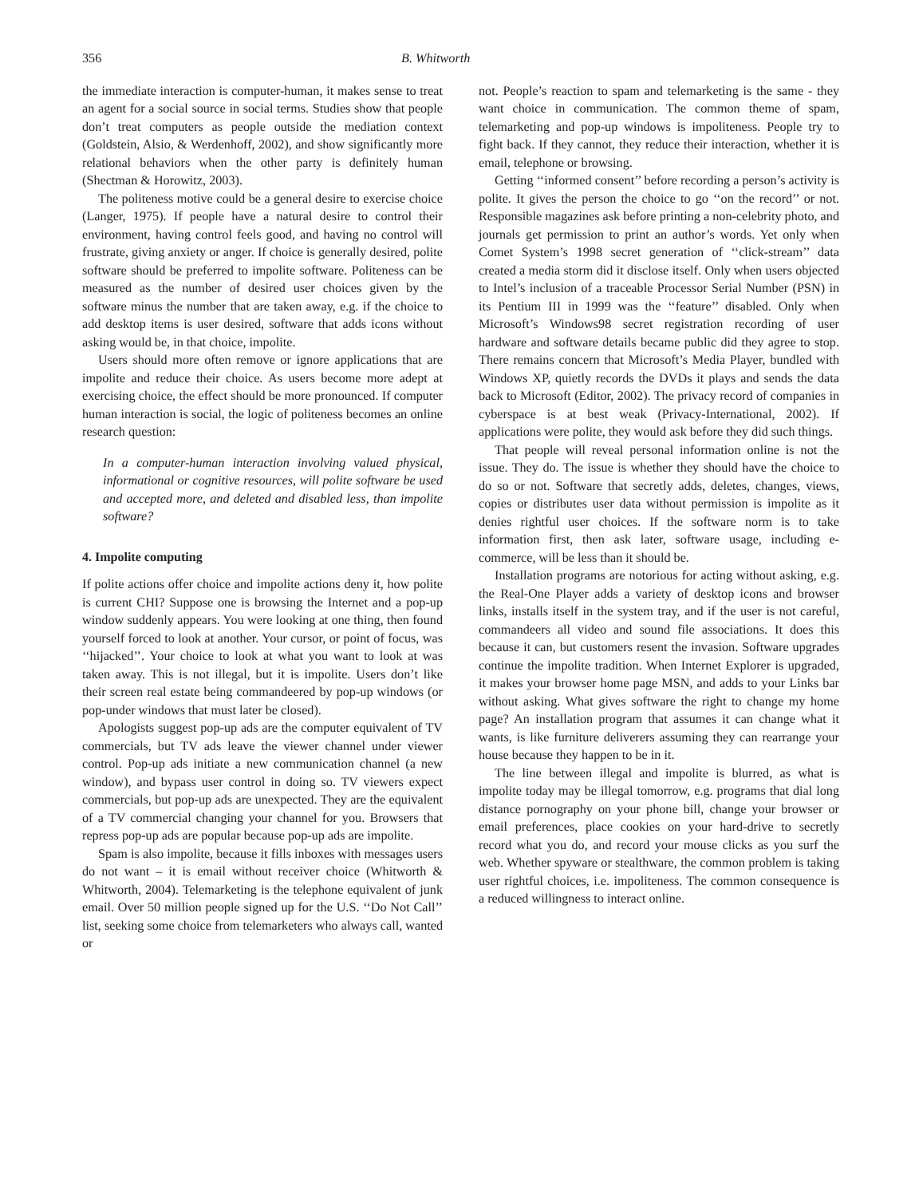356 B. Whitworth
the immediate interaction is computer-human, it makes sense to treat an agent for a social source in social terms. Studies show that people don’t treat computers as people outside the mediation context (Goldstein, Alsio, & Werdenhoff, 2002), and show significantly more relational behaviors when the other party is definitely human (Shectman & Horowitz, 2003).
The politeness motive could be a general desire to exercise choice (Langer, 1975). If people have a natural desire to control their environment, having control feels good, and having no control will frustrate, giving anxiety or anger. If choice is generally desired, polite software should be preferred to impolite software. Politeness can be measured as the number of desired user choices given by the software minus the number that are taken away, e.g. if the choice to add desktop items is user desired, software that adds icons without asking would be, in that choice, impolite.
Users should more often remove or ignore applications that are impolite and reduce their choice. As users become more adept at exercising choice, the effect should be more pronounced. If computer human interaction is social, the logic of politeness becomes an online research question:
In a computer-human interaction involving valued physical, informational or cognitive resources, will polite software be used and accepted more, and deleted and disabled less, than impolite software?
4. Impolite computing
If polite actions offer choice and impolite actions deny it, how polite is current CHI? Suppose one is browsing the Internet and a pop-up window suddenly appears. You were looking at one thing, then found yourself forced to look at another. Your cursor, or point of focus, was ‘‘hijacked’’. Your choice to look at what you want to look at was taken away. This is not illegal, but it is impolite. Users don’t like their screen real estate being commandeered by pop-up windows (or pop-under windows that must later be closed).
Apologists suggest pop-up ads are the computer equivalent of TV commercials, but TV ads leave the viewer channel under viewer control. Pop-up ads initiate a new communication channel (a new window), and bypass user control in doing so. TV viewers expect commercials, but pop-up ads are unexpected. They are the equivalent of a TV commercial changing your channel for you. Browsers that repress pop-up ads are popular because pop-up ads are impolite.
Spam is also impolite, because it fills inboxes with messages users do not want – it is email without receiver choice (Whitworth & Whitworth, 2004). Telemarketing is the telephone equivalent of junk email. Over 50 million people signed up for the U.S. ‘‘Do Not Call’’ list, seeking some choice from telemarketers who always call, wanted or
not. People’s reaction to spam and telemarketing is the same - they want choice in communication. The common theme of spam, telemarketing and pop-up windows is impoliteness. People try to fight back. If they cannot, they reduce their interaction, whether it is email, telephone or browsing.
Getting ‘‘informed consent’’ before recording a person’s activity is polite. It gives the person the choice to go ‘‘on the record’’ or not. Responsible magazines ask before printing a non-celebrity photo, and journals get permission to print an author’s words. Yet only when Comet System’s 1998 secret generation of ‘‘click-stream’’ data created a media storm did it disclose itself. Only when users objected to Intel’s inclusion of a traceable Processor Serial Number (PSN) in its Pentium III in 1999 was the ‘‘feature’’ disabled. Only when Microsoft’s Windows98 secret registration recording of user hardware and software details became public did they agree to stop. There remains concern that Microsoft’s Media Player, bundled with Windows XP, quietly records the DVDs it plays and sends the data back to Microsoft (Editor, 2002). The privacy record of companies in cyberspace is at best weak (Privacy-International, 2002). If applications were polite, they would ask before they did such things.
That people will reveal personal information online is not the issue. They do. The issue is whether they should have the choice to do so or not. Software that secretly adds, deletes, changes, views, copies or distributes user data without permission is impolite as it denies rightful user choices. If the software norm is to take information first, then ask later, software usage, including e-commerce, will be less than it should be.
Installation programs are notorious for acting without asking, e.g. the Real-One Player adds a variety of desktop icons and browser links, installs itself in the system tray, and if the user is not careful, commandeers all video and sound file associations. It does this because it can, but customers resent the invasion. Software upgrades continue the impolite tradition. When Internet Explorer is upgraded, it makes your browser home page MSN, and adds to your Links bar without asking. What gives software the right to change my home page? An installation program that assumes it can change what it wants, is like furniture deliverers assuming they can rearrange your house because they happen to be in it.
The line between illegal and impolite is blurred, as what is impolite today may be illegal tomorrow, e.g. programs that dial long distance pornography on your phone bill, change your browser or email preferences, place cookies on your hard-drive to secretly record what you do, and record your mouse clicks as you surf the web. Whether spyware or stealthware, the common problem is taking user rightful choices, i.e. impoliteness. The common consequence is a reduced willingness to interact online.